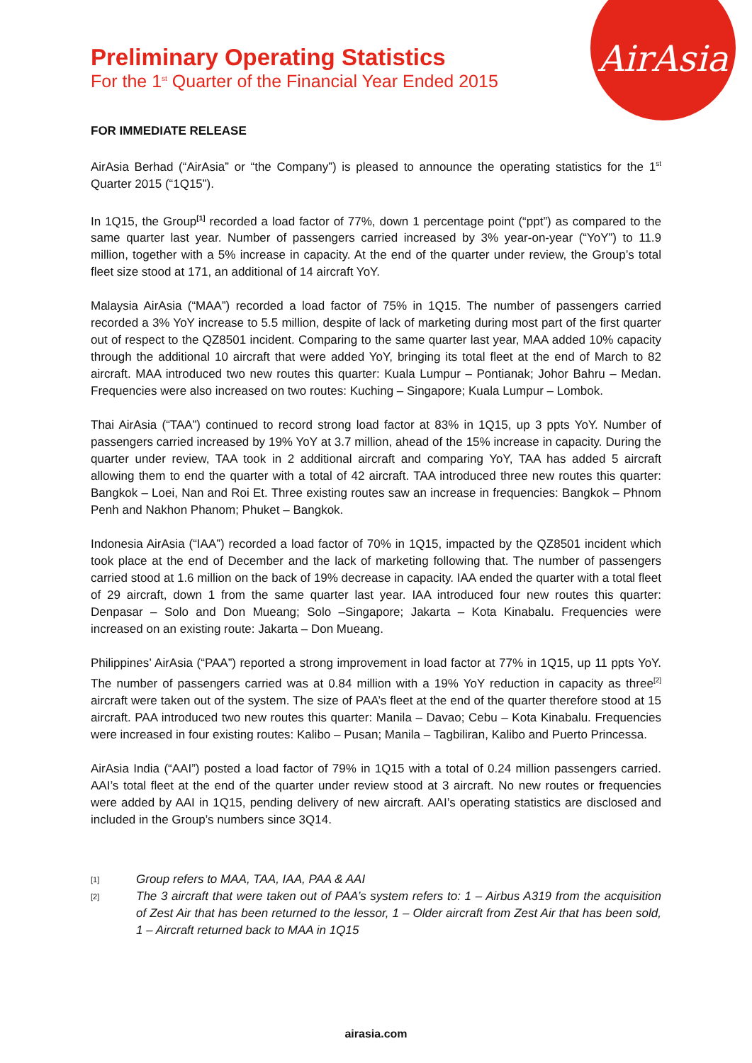AirAsia
Preliminary Operating Statistics
For the 1<sup>st</sup> Quarter of the Financial Year Ended 2015
FOR IMMEDIATE RELEASE
AirAsia Berhad (“AirAsia” or “the Company”) is pleased to announce the operating statistics for the 1<sup>st</sup> Quarter 2015 (“1Q15”).
In 1Q15, the Group<sup>[1]</sup> recorded a load factor of 77%, down 1 percentage point (“ppt”) as compared to the same quarter last year. Number of passengers carried increased by 3% year-on-year (“YoY”) to 11.9 million, together with a 5% increase in capacity. At the end of the quarter under review, the Group’s total fleet size stood at 171, an additional of 14 aircraft YoY.
Malaysia AirAsia (“MAA”) recorded a load factor of 75% in 1Q15. The number of passengers carried recorded a 3% YoY increase to 5.5 million, despite of lack of marketing during most part of the first quarter out of respect to the QZ8501 incident. Comparing to the same quarter last year, MAA added 10% capacity through the additional 10 aircraft that were added YoY, bringing its total fleet at the end of March to 82 aircraft. MAA introduced two new routes this quarter: Kuala Lumpur – Pontianak; Johor Bahru – Medan. Frequencies were also increased on two routes: Kuching – Singapore; Kuala Lumpur – Lombok.
Thai AirAsia (“TAA”) continued to record strong load factor at 83% in 1Q15, up 3 ppts YoY. Number of passengers carried increased by 19% YoY at 3.7 million, ahead of the 15% increase in capacity. During the quarter under review, TAA took in 2 additional aircraft and comparing YoY, TAA has added 5 aircraft allowing them to end the quarter with a total of 42 aircraft. TAA introduced three new routes this quarter: Bangkok – Loei, Nan and Roi Et. Three existing routes saw an increase in frequencies: Bangkok – Phnom Penh and Nakhon Phanom; Phuket – Bangkok.
Indonesia AirAsia (“IAA”) recorded a load factor of 70% in 1Q15, impacted by the QZ8501 incident which took place at the end of December and the lack of marketing following that. The number of passengers carried stood at 1.6 million on the back of 19% decrease in capacity. IAA ended the quarter with a total fleet of 29 aircraft, down 1 from the same quarter last year. IAA introduced four new routes this quarter: Denpasar – Solo and Don Mueang; Solo –Singapore; Jakarta – Kota Kinabalu. Frequencies were increased on an existing route: Jakarta – Don Mueang.
Philippines’ AirAsia (“PAA”) reported a strong improvement in load factor at 77% in 1Q15, up 11 ppts YoY. The number of passengers carried was at 0.84 million with a 19% YoY reduction in capacity as three<sup>[2]</sup> aircraft were taken out of the system. The size of PAA’s fleet at the end of the quarter therefore stood at 15 aircraft. PAA introduced two new routes this quarter: Manila – Davao; Cebu – Kota Kinabalu. Frequencies were increased in four existing routes: Kalibo – Pusan; Manila – Tagbiliran, Kalibo and Puerto Princessa.
AirAsia India (“AAI”) posted a load factor of 79% in 1Q15 with a total of 0.24 million passengers carried. AAI’s total fleet at the end of the quarter under review stood at 3 aircraft. No new routes or frequencies were added by AAI in 1Q15, pending delivery of new aircraft. AAI’s operating statistics are disclosed and included in the Group’s numbers since 3Q14.
[1] Group refers to MAA, TAA, IAA, PAA & AAI
[2] The 3 aircraft that were taken out of PAA’s system refers to: 1 – Airbus A319 from the acquisition of Zest Air that has been returned to the lessor, 1 – Older aircraft from Zest Air that has been sold, 1 – Aircraft returned back to MAA in 1Q15
airasia.com